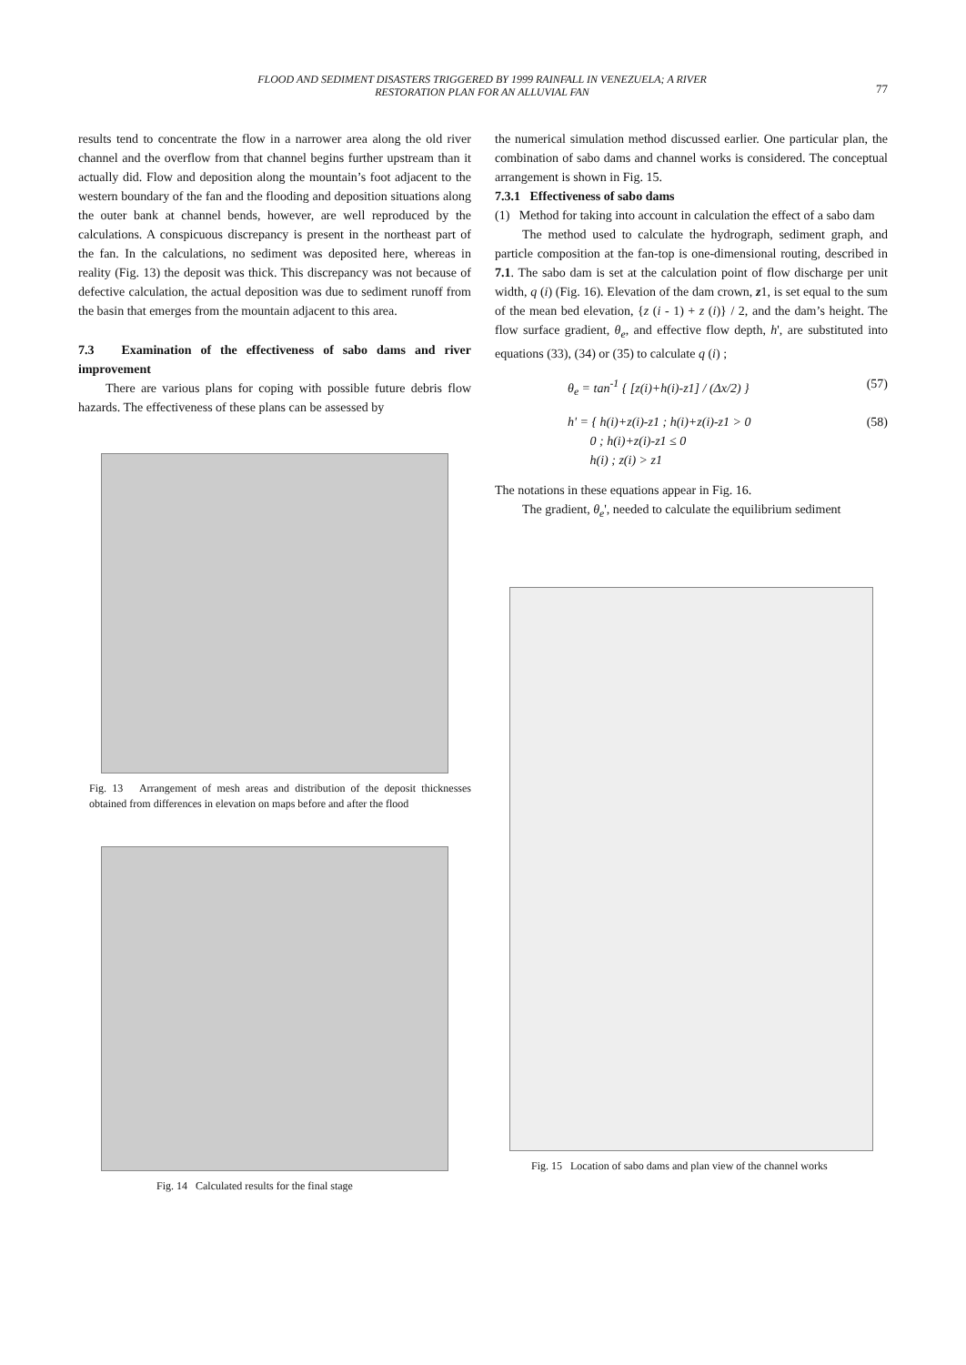FLOOD AND SEDIMENT DISASTERS TRIGGERED BY 1999 RAINFALL IN VENEZUELA; A RIVER
RESTORATION PLAN FOR AN ALLUVIAL FAN
77
results tend to concentrate the flow in a narrower area along the old river channel and the overflow from that channel begins further upstream than it actually did. Flow and deposition along the mountain’s foot adjacent to the western boundary of the fan and the flooding and deposition situations along the outer bank at channel bends, however, are well reproduced by the calculations. A conspicuous discrepancy is present in the northeast part of the fan. In the calculations, no sediment was deposited here, whereas in reality (Fig. 13) the deposit was thick. This discrepancy was not because of defective calculation, the actual deposition was due to sediment runoff from the basin that emerges from the mountain adjacent to this area.
7.3 Examination of the effectiveness of sabo dams and river improvement
There are various plans for coping with possible future debris flow hazards. The effectiveness of these plans can be assessed by
Fig. 13 Arrangement of mesh areas and distribution of the deposit thicknesses obtained from differences in elevation on maps before and after the flood
Fig. 14 Calculated results for the final stage
the numerical simulation method discussed earlier. One particular plan, the combination of sabo dams and channel works is considered. The conceptual arrangement is shown in Fig. 15.
7.3.1 Effectiveness of sabo dams
(1) Method for taking into account in calculation the effect of a sabo dam
The method used to calculate the hydrograph, sediment graph, and particle composition at the fan-top is one-dimensional routing, described in 7.1. The sabo dam is set at the calculation point of flow discharge per unit width, q (i) (Fig. 16). Elevation of the dam crown, z1, is set equal to the sum of the mean bed elevation, {z (i - 1) + z (i)} / 2, and the dam’s height. The flow surface gradient, θ<sub>e</sub>, and effective flow depth, h', are substituted into equations (33), (34) or (35) to calculate q (i) ;
θ<sub>e</sub> = tan<sup>-1</sup> { [z(i)+h(i)-z1] / (Δx/2) } (57)
h' = { h(i)+z(i)-z1 ; h(i)+z(i)-z1 > 0
0 ; h(i)+z(i)-z1 ≤ 0
h(i) ; z(i) > z1 (58)
The notations in these equations appear in Fig. 16.
The gradient, θ<sub>e</sub>', needed to calculate the equilibrium sediment
Fig. 15 Location of sabo dams and plan view of the channel works